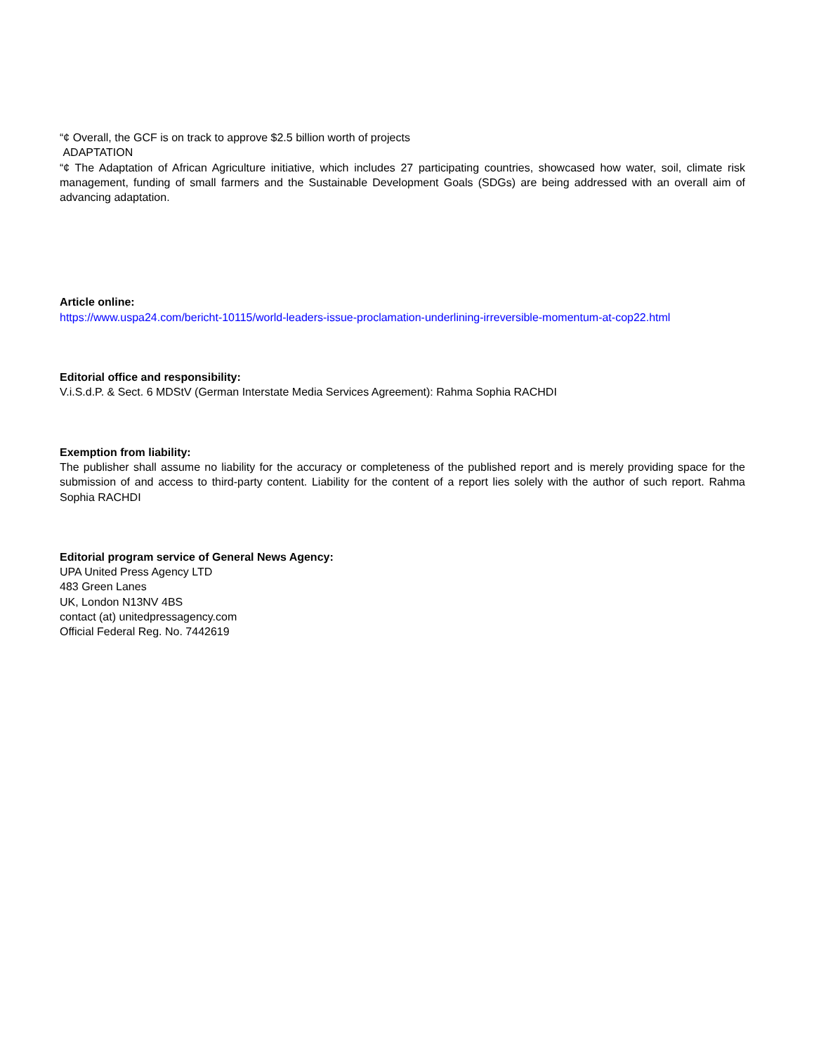“¢ Overall, the GCF is on track to approve $2.5 billion worth of projects
ADAPTATION
“¢ The Adaptation of African Agriculture initiative, which includes 27 participating countries, showcased how water, soil, climate risk management, funding of small farmers and the Sustainable Development Goals (SDGs) are being addressed with an overall aim of advancing adaptation.
Article online:
https://www.uspa24.com/bericht-10115/world-leaders-issue-proclamation-underlining-irreversible-momentum-at-cop22.html
Editorial office and responsibility:
V.i.S.d.P. & Sect. 6 MDStV (German Interstate Media Services Agreement): Rahma Sophia RACHDI
Exemption from liability:
The publisher shall assume no liability for the accuracy or completeness of the published report and is merely providing space for the submission of and access to third-party content. Liability for the content of a report lies solely with the author of such report. Rahma Sophia RACHDI
Editorial program service of General News Agency:
UPA United Press Agency LTD
483 Green Lanes
UK, London N13NV 4BS
contact (at) unitedpressagency.com
Official Federal Reg. No. 7442619